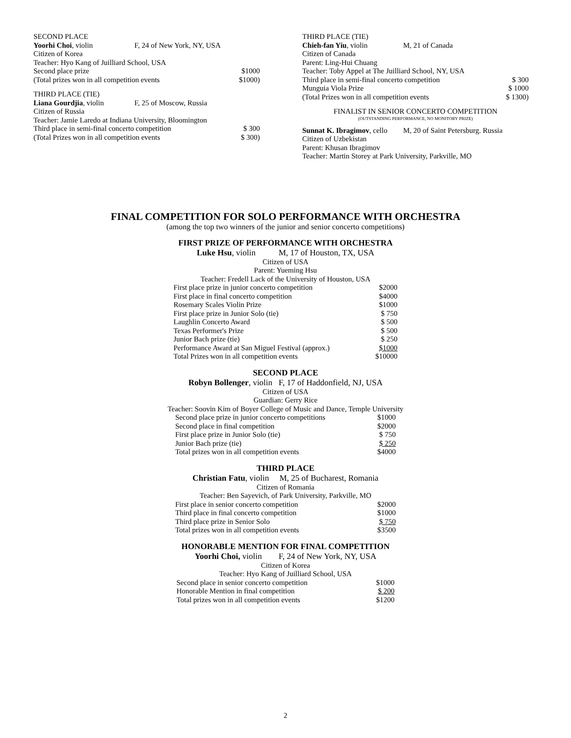SECOND PLACE
Yoorhi Choi, violin F, 24 of New York, NY, USA
Citizen of Korea
Teacher: Hyo Kang of Juilliard School, USA
Second place prize $1000
(Total prizes won in all competition events $1000)
THIRD PLACE (TIE)
Liana Gourdjia, violin F, 25 of Moscow, Russia
Citizen of Russia
Teacher: Jamie Laredo at Indiana University, Bloomington
Third place in semi-final concerto competition $ 300
(Total Prizes won in all competition events $ 300)
THIRD PLACE (TIE)
Chieh-fan Yiu, violin M, 21 of Canada
Citizen of Canada
Parent: Ling-Hui Chuang
Teacher: Toby Appel at The Juilliard School, NY, USA
Third place in semi-final concerto competition $ 300
Munguia Viola Prize $ 1000
(Total Prizes won in all competition events $ 1300)
FINALIST IN SENIOR CONCERTO COMPETITION
(OUTSTANDING PERFORMANCE, NO MONITORY PRIZE)
Sunnat K. Ibragimov, cello M, 20 of Saint Petersburg. Russia
Citizen of Uzbekistan
Parent: Khusan Ibragimov
Teacher: Martin Storey at Park University, Parkville, MO
FINAL COMPETITION FOR SOLO PERFORMANCE WITH ORCHESTRA
(among the top two winners of the junior and senior concerto competitions)
FIRST PRIZE OF PERFORMANCE WITH ORCHESTRA
Luke Hsu, violin M, 17 of Houston, TX, USA
Citizen of USA
Parent: Yueming Hsu
Teacher: Fredell Lack of the University of Houston, USA
| First place prize in junior concerto competition | $2000 |
| First place in final concerto competition | $4000 |
| Rosemary Scales Violin Prize | $1000 |
| First place prize in Junior Solo (tie) | $ 750 |
| Laughlin Concerto Award | $ 500 |
| Texas Performer's Prize | $ 500 |
| Junior Bach prize (tie) | $ 250 |
| Performance Award at San Miguel Festival (approx.) | $1000 |
| Total Prizes won in all competition events | $10000 |
SECOND PLACE
Robyn Bollenger, violin F, 17 of Haddonfield, NJ, USA
Citizen of USA
Guardian: Gerry Rice
Teacher: Soovin Kim of Boyer College of Music and Dance, Temple University
| Second place prize in junior concerto competitions | $1000 |
| Second place in final competition | $2000 |
| First place prize in Junior Solo (tie) | $ 750 |
| Junior Bach prize (tie) | $ 250 |
| Total prizes won in all competition events | $4000 |
THIRD PLACE
Christian Fatu, violin M, 25 of Bucharest, Romania
Citizen of Romania
Teacher: Ben Sayevich, of Park University, Parkville, MO
| First place in senior concerto competition | $2000 |
| Third place in final concerto competition | $1000 |
| Third place prize in Senior Solo | $ 750 |
| Total prizes won in all competition events | $3500 |
HONORABLE MENTION FOR FINAL COMPETITION
Yoorhi Choi, violin F, 24 of New York, NY, USA
Citizen of Korea
Teacher: Hyo Kang of Juilliard School, USA
| Second place in senior concerto competition | $1000 |
| Honorable Mention in final competition | $ 200 |
| Total prizes won in all competition events | $1200 |
2